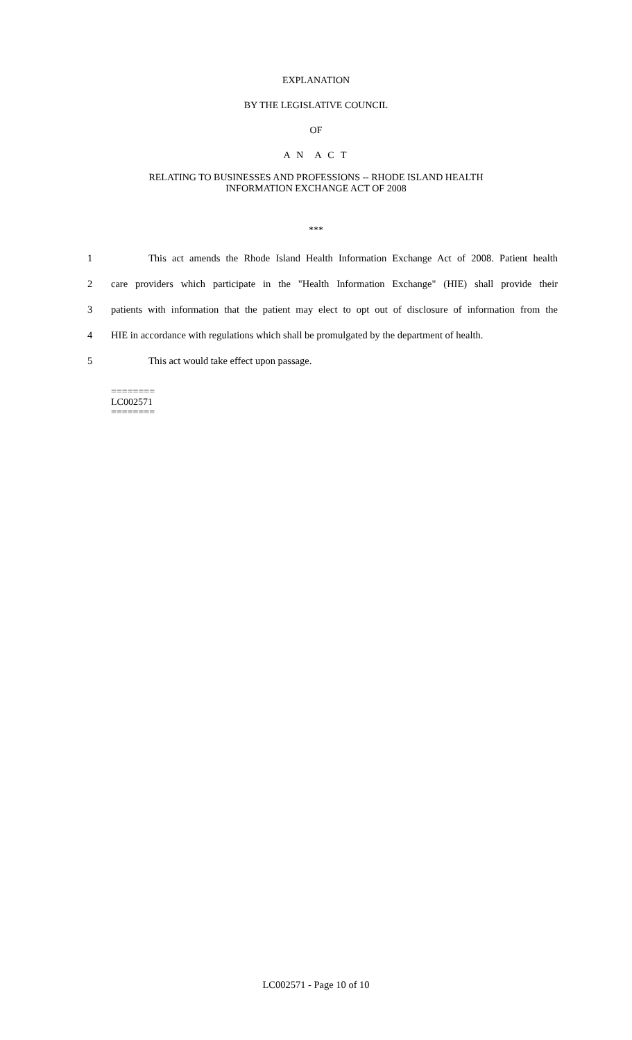EXPLANATION
BY THE LEGISLATIVE COUNCIL
OF
A N A C T
RELATING TO BUSINESSES AND PROFESSIONS -- RHODE ISLAND HEALTH
INFORMATION EXCHANGE ACT OF 2008
***
1 This act amends the Rhode Island Health Information Exchange Act of 2008. Patient health
2 care providers which participate in the "Health Information Exchange" (HIE) shall provide their
3 patients with information that the patient may elect to opt out of disclosure of information from the
4 HIE in accordance with regulations which shall be promulgated by the department of health.
5 This act would take effect upon passage.
========
LC002571
========
LC002571 - Page 10 of 10